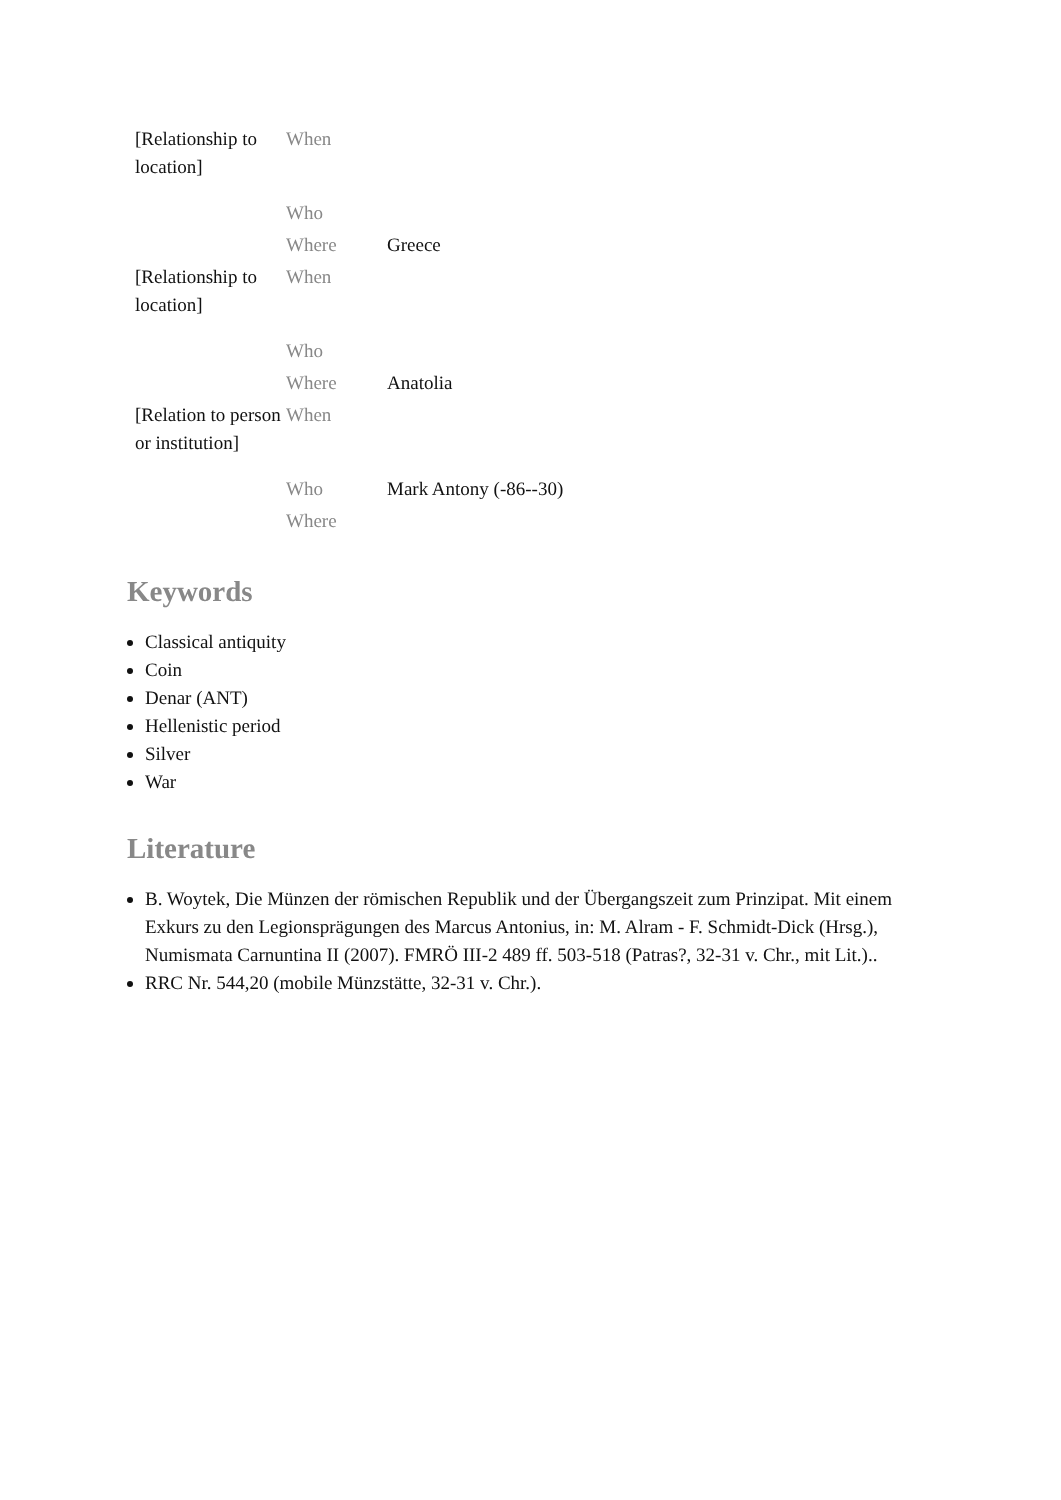| [Relationship to location] | When | |
| | Who | |
| | Where | Greece |
| [Relationship to location] | When | |
| | Who | |
| | Where | Anatolia |
| [Relation to person or institution] | When | |
| | Who | Mark Antony (-86--30) |
| | Where | |
Keywords
Classical antiquity
Coin
Denar (ANT)
Hellenistic period
Silver
War
Literature
B. Woytek, Die Münzen der römischen Republik und der Übergangszeit zum Prinzipat. Mit einem Exkurs zu den Legionsprägungen des Marcus Antonius, in: M. Alram - F. Schmidt-Dick (Hrsg.), Numismata Carnuntina II (2007). FMRÖ III-2 489 ff. 503-518 (Patras?, 32-31 v. Chr., mit Lit.)..
RRC Nr. 544,20 (mobile Münzstätte, 32-31 v. Chr.).